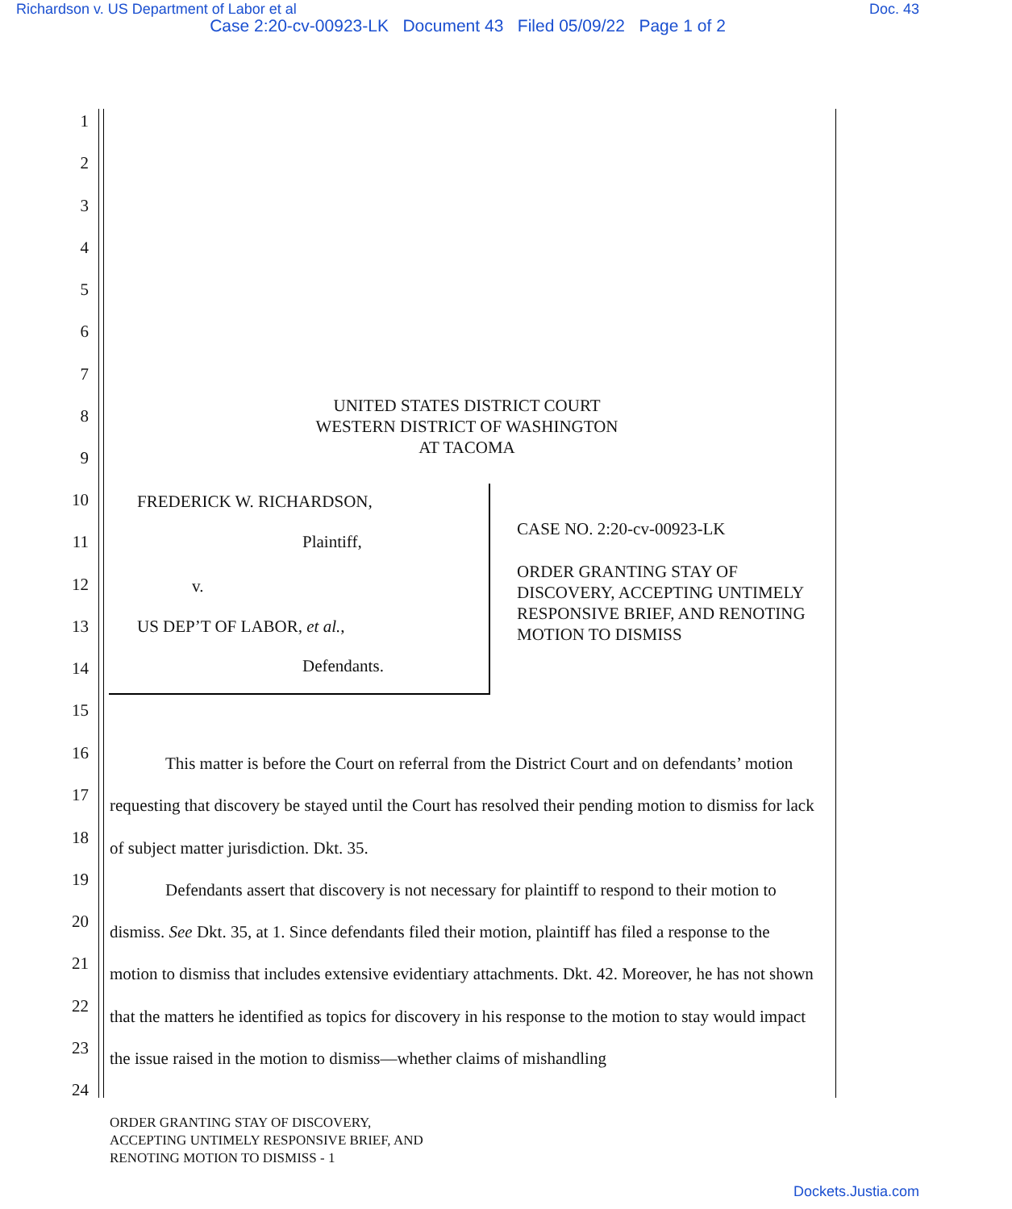Richardson v. US Department of Labor et al Doc. 43
Case 2:20-cv-00923-LK Document 43 Filed 05/09/22 Page 1 of 2
1
2
3
4
5
6
7
8
UNITED STATES DISTRICT COURT
WESTERN DISTRICT OF WASHINGTON
AT TACOMA
9
10 FREDERICK W. RICHARDSON,
CASE NO. 2:20-cv-00923-LK
11 Plaintiff,
ORDER GRANTING STAY OF DISCOVERY, ACCEPTING UNTIMELY RESPONSIVE BRIEF, AND RENOTING MOTION TO DISMISS
12 v.
13 US DEP’T OF LABOR, et al.,
14 Defendants.
15
16
17
18
19
20
21
22
23
24
This matter is before the Court on referral from the District Court and on defendants’ motion requesting that discovery be stayed until the Court has resolved their pending motion to dismiss for lack of subject matter jurisdiction. Dkt. 35.
Defendants assert that discovery is not necessary for plaintiff to respond to their motion to dismiss. See Dkt. 35, at 1. Since defendants filed their motion, plaintiff has filed a response to the motion to dismiss that includes extensive evidentiary attachments. Dkt. 42. Moreover, he has not shown that the matters he identified as topics for discovery in his response to the motion to stay would impact the issue raised in the motion to dismiss—whether claims of mishandling
ORDER GRANTING STAY OF DISCOVERY,
ACCEPTING UNTIMELY RESPONSIVE BRIEF, AND
RENOTING MOTION TO DISMISS - 1
Dockets.Justia.com